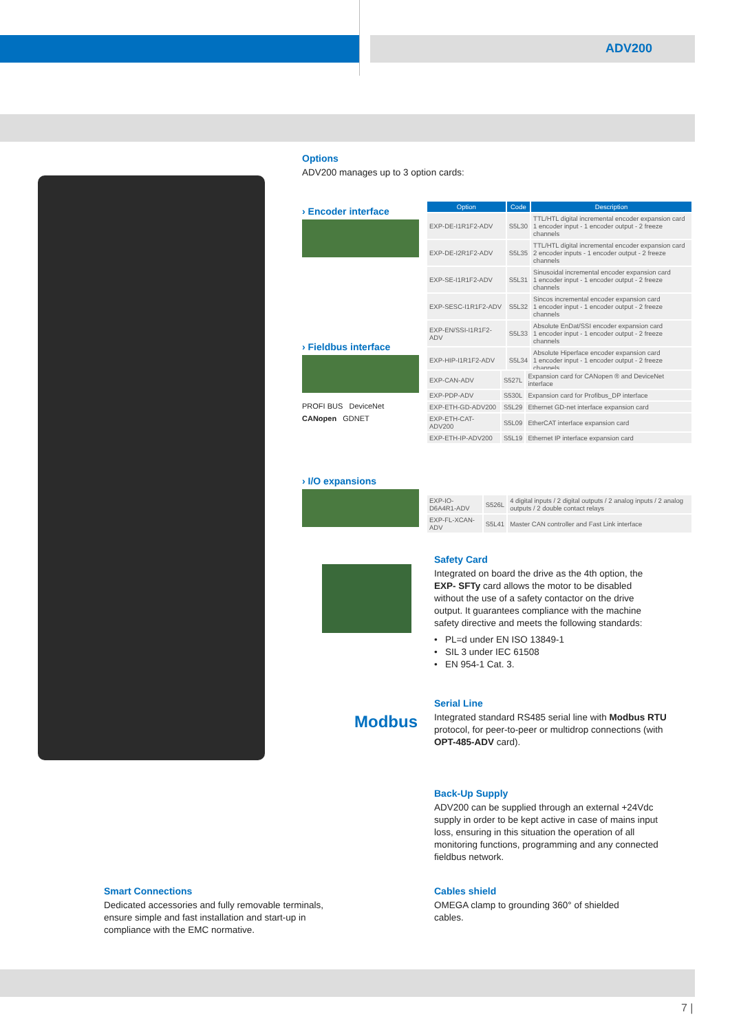ADV200
Options
ADV200 manages up to 3 option cards:
› Encoder interface
| Option | Code | Description |
| --- | --- | --- |
| EXP-DE-I1R1F2-ADV | S5L30 | TTL/HTL digital incremental encoder expansion card 1 encoder input - 1 encoder output - 2 freeze channels |
| EXP-DE-I2R1F2-ADV | S5L35 | TTL/HTL digital incremental encoder expansion card 2 encoder inputs - 1 encoder output - 2 freeze channels |
| EXP-SE-I1R1F2-ADV | S5L31 | Sinusoidal incremental encoder expansion card 1 encoder input - 1 encoder output - 2 freeze channels |
| EXP-SESC-I1R1F2-ADV | S5L32 | Sincos incremental encoder expansion card 1 encoder input - 1 encoder output - 2 freeze channels |
| EXP-EN/SSI-I1R1F2-ADV | S5L33 | Absolute EnDat/SSI encoder expansion card 1 encoder input - 1 encoder output - 2 freeze channels |
| EXP-HIP-I1R1F2-ADV | S5L34 | Absolute Hiperface encoder expansion card 1 encoder input - 1 encoder output - 2 freeze channels |
› Fieldbus interface
PROFI BUS DeviceNet
CANopen GDNET
| EXP-CAN-ADV | S527L | Expansion card for CANopen ® and DeviceNet interface |
| EXP-PDP-ADV | S530L | Expansion card for Profibus_DP interface |
| EXP-ETH-GD-ADV200 | S5L29 | Ethernet GD-net interface expansion card |
| EXP-ETH-CAT-ADV200 | S5L09 | EtherCAT interface expansion card |
| EXP-ETH-IP-ADV200 | S5L19 | Ethernet IP interface expansion card |
› I/O expansions
| EXP-IO-D6A4R1-ADV | S526L | 4 digital inputs / 2 digital outputs / 2 analog inputs / 2 analog outputs / 2 double contact relays |
| EXP-FL-XCAN-ADV | S5L41 | Master CAN controller and Fast Link interface |
Safety Card
Integrated on board the drive as the 4th option, the EXP- SFTy card allows the motor to be disabled without the use of a safety contactor on the drive output. It guarantees compliance with the machine safety directive and meets the following standards:
• PL=d under EN ISO 13849-1
• SIL 3 under IEC 61508
• EN 954-1 Cat. 3.
Modbus
Serial Line
Integrated standard RS485 serial line with Modbus RTU protocol, for peer-to-peer or multidrop connections (with OPT-485-ADV card).
Back-Up Supply
ADV200 can be supplied through an external +24Vdc supply in order to be kept active in case of mains input loss, ensuring in this situation the operation of all monitoring functions, programming and any connected fieldbus network.
Smart Connections
Dedicated accessories and fully removable terminals, ensure simple and fast installation and start-up in compliance with the EMC normative.
Cables shield
OMEGA clamp to grounding 360° of shielded cables.
7 |